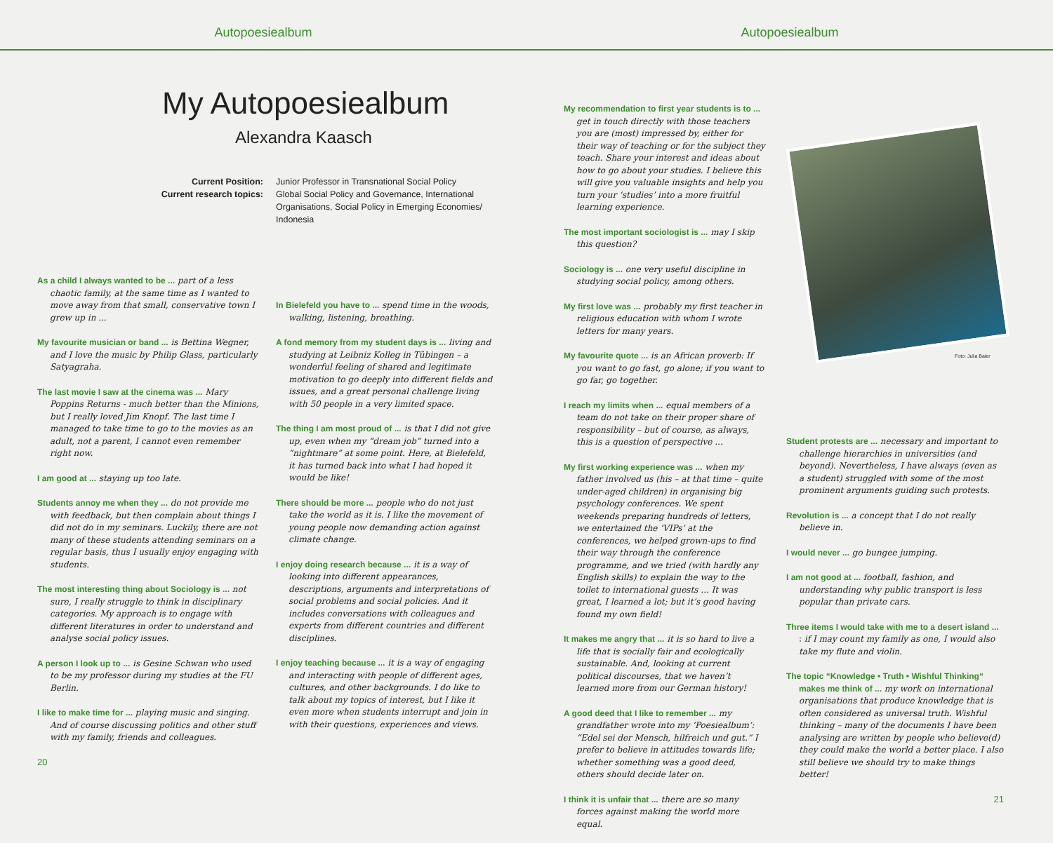Autopoesiealbum Autopoesiealbum
My Autopoesiealbum
Alexandra Kaasch
Current Position:
Current research topics:
Junior Professor in Transnational Social Policy
Global Social Policy and Governance, International Organisations, Social Policy in Emerging Economies/ Indonesia
As a child I always wanted to be ... part of a less chaotic family, at the same time as I wanted to move away from that small, conservative town I grew up in ...
My favourite musician or band ... is Bettina Wegner, and I love the music by Philip Glass, particularly Satyagraha.
The last movie I saw at the cinema was ... Mary Poppins Returns - much better than the Minions, but I really loved Jim Knopf. The last time I managed to take time to go to the movies as an adult, not a parent, I cannot even remember right now.
I am good at ... staying up too late.
Students annoy me when they ... do not provide me with feedback, but then complain about things I did not do in my seminars. Luckily, there are not many of these students attending seminars on a regular basis, thus I usually enjoy engaging with students.
The most interesting thing about Sociology is ... not sure, I really struggle to think in disciplinary categories. My approach is to engage with different literatures in order to understand and analyse social policy issues.
A person I look up to ... is Gesine Schwan who used to be my professor during my studies at the FU Berlin.
I like to make time for ... playing music and singing. And of course discussing politics and other stuff with my family, friends and colleagues.
20
In Bielefeld you have to ... spend time in the woods, walking, listening, breathing.
A fond memory from my student days is ... living and studying at Leibniz Kolleg in Tübingen – a wonderful feeling of shared and legitimate motivation to go deeply into different fields and issues, and a great personal challenge living with 50 people in a very limited space.
The thing I am most proud of ... is that I did not give up, even when my “dream job” turned into a “nightmare” at some point. Here, at Bielefeld, it has turned back into what I had hoped it would be like!
There should be more ... people who do not just take the world as it is. I like the movement of young people now demanding action against climate change.
I enjoy doing research because ... it is a way of looking into different appearances, descriptions, arguments and interpretations of social problems and social policies. And it includes conversations with colleagues and experts from different countries and different disciplines.
I enjoy teaching because ... it is a way of engaging and interacting with people of different ages, cultures, and other backgrounds. I do like to talk about my topics of interest, but I like it even more when students interrupt and join in with their questions, experiences and views.
My recommendation to first year students is to ... get in touch directly with those teachers you are (most) impressed by, either for their way of teaching or for the subject they teach. Share your interest and ideas about how to go about your studies. I believe this will give you valuable insights and help you turn your ‘studies’ into a more fruitful learning experience.
The most important sociologist is ... may I skip this question?
Sociology is ... one very useful discipline in studying social policy, among others.
My first love was ... probably my first teacher in religious education with whom I wrote letters for many years.
My favourite quote ... is an African proverb: If you want to go fast, go alone; if you want to go far, go together.
I reach my limits when ... equal members of a team do not take on their proper share of responsibility – but of course, as always, this is a question of perspective ...
My first working experience was ... when my father involved us (his – at that time – quite under-aged children) in organising big psychology conferences. We spent weekends preparing hundreds of letters, we entertained the ‘VIPs’ at the conferences, we helped grown-ups to find their way through the conference programme, and we tried (with hardly any English skills) to explain the way to the toilet to international guests ... It was great, I learned a lot; but it’s good having found my own field!
It makes me angry that ... it is so hard to live a life that is socially fair and ecologically sustainable. And, looking at current political discourses, that we haven’t learned more from our German history!
A good deed that I like to remember ... my grandfather wrote into my ‘Poesiealbum’: “Edel sei der Mensch, hilfreich und gut.” I prefer to believe in attitudes towards life; whether something was a good deed, others should decide later on.
I think it is unfair that ... there are so many forces against making the world more equal.
Foto: Julia Baier
Student protests are ... necessary and important to challenge hierarchies in universities (and beyond). Nevertheless, I have always (even as a student) struggled with some of the most prominent arguments guiding such protests.
Revolution is ... a concept that I do not really believe in.
I would never ... go bungee jumping.
I am not good at ... football, fashion, and understanding why public transport is less popular than private cars.
Three items I would take with me to a desert island ... : if I may count my family as one, I would also take my flute and violin.
The topic “Knowledge • Truth • Wishful Thinking“ makes me think of ... my work on international organisations that produce knowledge that is often considered as universal truth. Wishful thinking – many of the documents I have been analysing are written by people who believe(d) they could make the world a better place. I also still believe we should try to make things better!
21